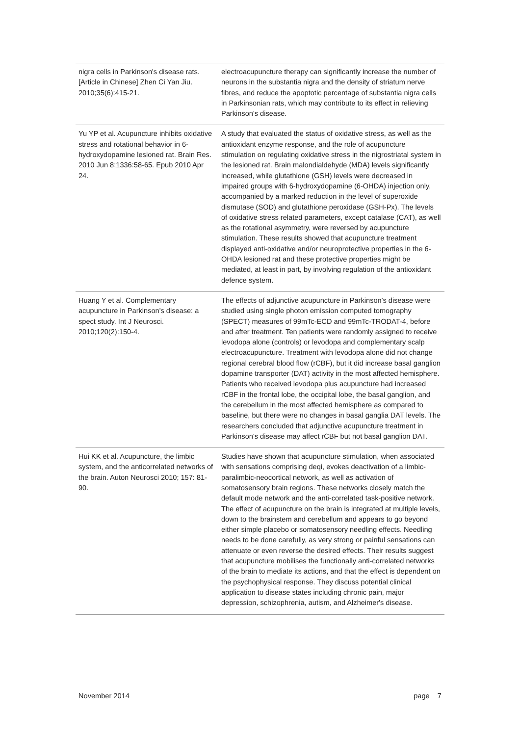| nigra cells in Parkinson's disease rats. [Article in Chinese] Zhen Ci Yan Jiu. 2010;35(6):415-21. | electroacupuncture therapy can significantly increase the number of neurons in the substantia nigra and the density of striatum nerve fibres, and reduce the apoptotic percentage of substantia nigra cells in Parkinsonian rats, which may contribute to its effect in relieving Parkinson's disease. |
| Yu YP et al. Acupuncture inhibits oxidative stress and rotational behavior in 6-hydroxydopamine lesioned rat. Brain Res. 2010 Jun 8;1336:58-65. Epub 2010 Apr 24. | A study that evaluated the status of oxidative stress, as well as the antioxidant enzyme response, and the role of acupuncture stimulation on regulating oxidative stress in the nigrostriatal system in the lesioned rat. Brain malondialdehyde (MDA) levels significantly increased, while glutathione (GSH) levels were decreased in impaired groups with 6-hydroxydopamine (6-OHDA) injection only, accompanied by a marked reduction in the level of superoxide dismutase (SOD) and glutathione peroxidase (GSH-Px). The levels of oxidative stress related parameters, except catalase (CAT), as well as the rotational asymmetry, were reversed by acupuncture stimulation. These results showed that acupuncture treatment displayed anti-oxidative and/or neuroprotective properties in the 6-OHDA lesioned rat and these protective properties might be mediated, at least in part, by involving regulation of the antioxidant defence system. |
| Huang Y et al. Complementary acupuncture in Parkinson's disease: a spect study. Int J Neurosci. 2010;120(2):150-4. | The effects of adjunctive acupuncture in Parkinson's disease were studied using single photon emission computed tomography (SPECT) measures of 99mTc-ECD and 99mTc-TRODAT-4, before and after treatment. Ten patients were randomly assigned to receive levodopa alone (controls) or levodopa and complementary scalp electroacupuncture. Treatment with levodopa alone did not change regional cerebral blood flow (rCBF), but it did increase basal ganglion dopamine transporter (DAT) activity in the most affected hemisphere. Patients who received levodopa plus acupuncture had increased rCBF in the frontal lobe, the occipital lobe, the basal ganglion, and the cerebellum in the most affected hemisphere as compared to baseline, but there were no changes in basal ganglia DAT levels. The researchers concluded that adjunctive acupuncture treatment in Parkinson's disease may affect rCBF but not basal ganglion DAT. |
| Hui KK et al. Acupuncture, the limbic system, and the anticorrelated networks of the brain. Auton Neurosci 2010; 157: 81-90. | Studies have shown that acupuncture stimulation, when associated with sensations comprising deqi, evokes deactivation of a limbic-paralimbic-neocortical network, as well as activation of somatosensory brain regions. These networks closely match the default mode network and the anti-correlated task-positive network. The effect of acupuncture on the brain is integrated at multiple levels, down to the brainstem and cerebellum and appears to go beyond either simple placebo or somatosensory needling effects. Needling needs to be done carefully, as very strong or painful sensations can attenuate or even reverse the desired effects. Their results suggest that acupuncture mobilises the functionally anti-correlated networks of the brain to mediate its actions, and that the effect is dependent on the psychophysical response. They discuss potential clinical application to disease states including chronic pain, major depression, schizophrenia, autism, and Alzheimer's disease. |
November 2014 page 7